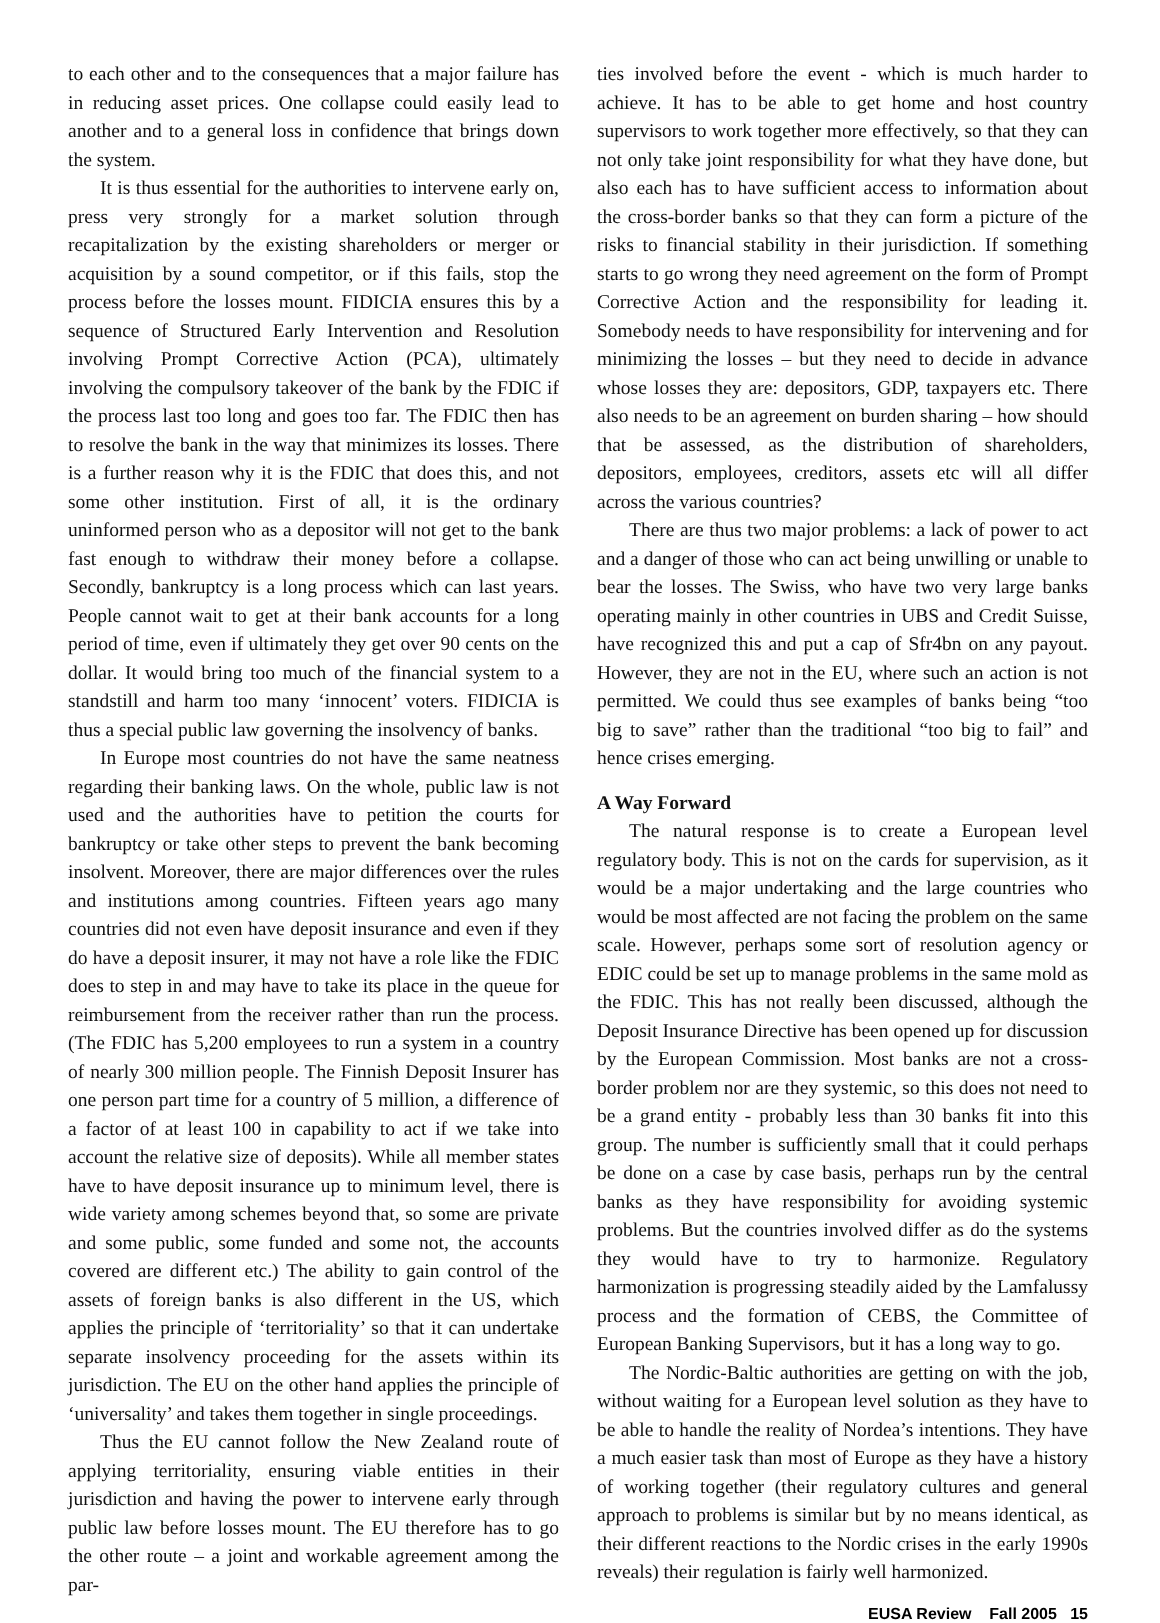to each other and to the consequences that a major failure has in reducing asset prices. One collapse could easily lead to another and to a general loss in confidence that brings down the system.
It is thus essential for the authorities to intervene early on, press very strongly for a market solution through recapitalization by the existing shareholders or merger or acquisition by a sound competitor, or if this fails, stop the process before the losses mount. FIDICIA ensures this by a sequence of Structured Early Intervention and Resolution involving Prompt Corrective Action (PCA), ultimately involving the compulsory takeover of the bank by the FDIC if the process last too long and goes too far. The FDIC then has to resolve the bank in the way that minimizes its losses. There is a further reason why it is the FDIC that does this, and not some other institution. First of all, it is the ordinary uninformed person who as a depositor will not get to the bank fast enough to withdraw their money before a collapse. Secondly, bankruptcy is a long process which can last years. People cannot wait to get at their bank accounts for a long period of time, even if ultimately they get over 90 cents on the dollar. It would bring too much of the financial system to a standstill and harm too many ‘innocent’ voters. FIDICIA is thus a special public law governing the insolvency of banks.
In Europe most countries do not have the same neatness regarding their banking laws. On the whole, public law is not used and the authorities have to petition the courts for bankruptcy or take other steps to prevent the bank becoming insolvent. Moreover, there are major differences over the rules and institutions among countries. Fifteen years ago many countries did not even have deposit insurance and even if they do have a deposit insurer, it may not have a role like the FDIC does to step in and may have to take its place in the queue for reimbursement from the receiver rather than run the process. (The FDIC has 5,200 employees to run a system in a country of nearly 300 million people. The Finnish Deposit Insurer has one person part time for a country of 5 million, a difference of a factor of at least 100 in capability to act if we take into account the relative size of deposits). While all member states have to have deposit insurance up to minimum level, there is wide variety among schemes beyond that, so some are private and some public, some funded and some not, the accounts covered are different etc.) The ability to gain control of the assets of foreign banks is also different in the US, which applies the principle of ‘territoriality’ so that it can undertake separate insolvency proceeding for the assets within its jurisdiction. The EU on the other hand applies the principle of ‘universality’ and takes them together in single proceedings.
Thus the EU cannot follow the New Zealand route of applying territoriality, ensuring viable entities in their jurisdiction and having the power to intervene early through public law before losses mount. The EU therefore has to go the other route – a joint and workable agreement among the par-
ties involved before the event - which is much harder to achieve. It has to be able to get home and host country supervisors to work together more effectively, so that they can not only take joint responsibility for what they have done, but also each has to have sufficient access to information about the cross-border banks so that they can form a picture of the risks to financial stability in their jurisdiction. If something starts to go wrong they need agreement on the form of Prompt Corrective Action and the responsibility for leading it. Somebody needs to have responsibility for intervening and for minimizing the losses – but they need to decide in advance whose losses they are: depositors, GDP, taxpayers etc. There also needs to be an agreement on burden sharing – how should that be assessed, as the distribution of shareholders, depositors, employees, creditors, assets etc will all differ across the various countries?
There are thus two major problems: a lack of power to act and a danger of those who can act being unwilling or unable to bear the losses. The Swiss, who have two very large banks operating mainly in other countries in UBS and Credit Suisse, have recognized this and put a cap of Sfr4bn on any payout. However, they are not in the EU, where such an action is not permitted. We could thus see examples of banks being “too big to save” rather than the traditional “too big to fail” and hence crises emerging.
A Way Forward
The natural response is to create a European level regulatory body. This is not on the cards for supervision, as it would be a major undertaking and the large countries who would be most affected are not facing the problem on the same scale. However, perhaps some sort of resolution agency or EDIC could be set up to manage problems in the same mold as the FDIC. This has not really been discussed, although the Deposit Insurance Directive has been opened up for discussion by the European Commission. Most banks are not a cross-border problem nor are they systemic, so this does not need to be a grand entity - probably less than 30 banks fit into this group. The number is sufficiently small that it could perhaps be done on a case by case basis, perhaps run by the central banks as they have responsibility for avoiding systemic problems. But the countries involved differ as do the systems they would have to try to harmonize. Regulatory harmonization is progressing steadily aided by the Lamfalussy process and the formation of CEBS, the Committee of European Banking Supervisors, but it has a long way to go.
The Nordic-Baltic authorities are getting on with the job, without waiting for a European level solution as they have to be able to handle the reality of Nordea’s intentions. They have a much easier task than most of Europe as they have a history of working together (their regulatory cultures and general approach to problems is similar but by no means identical, as their different reactions to the Nordic crises in the early 1990s reveals) their regulation is fairly well harmonized.
EUSA Review Fall 2005 15